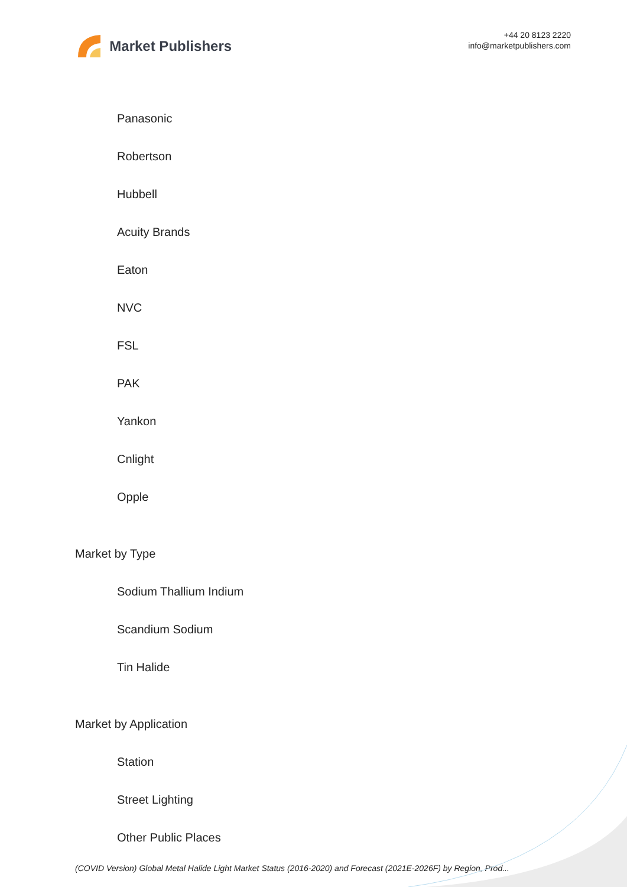Market Publishers
+44 20 8123 2220
info@marketpublishers.com
Panasonic
Robertson
Hubbell
Acuity Brands
Eaton
NVC
FSL
PAK
Yankon
Cnlight
Opple
Market by Type
Sodium Thallium Indium
Scandium Sodium
Tin Halide
Market by Application
Station
Street Lighting
Other Public Places
(COVID Version) Global Metal Halide Light Market Status (2016-2020) and Forecast (2021E-2026F) by Region, Prod...